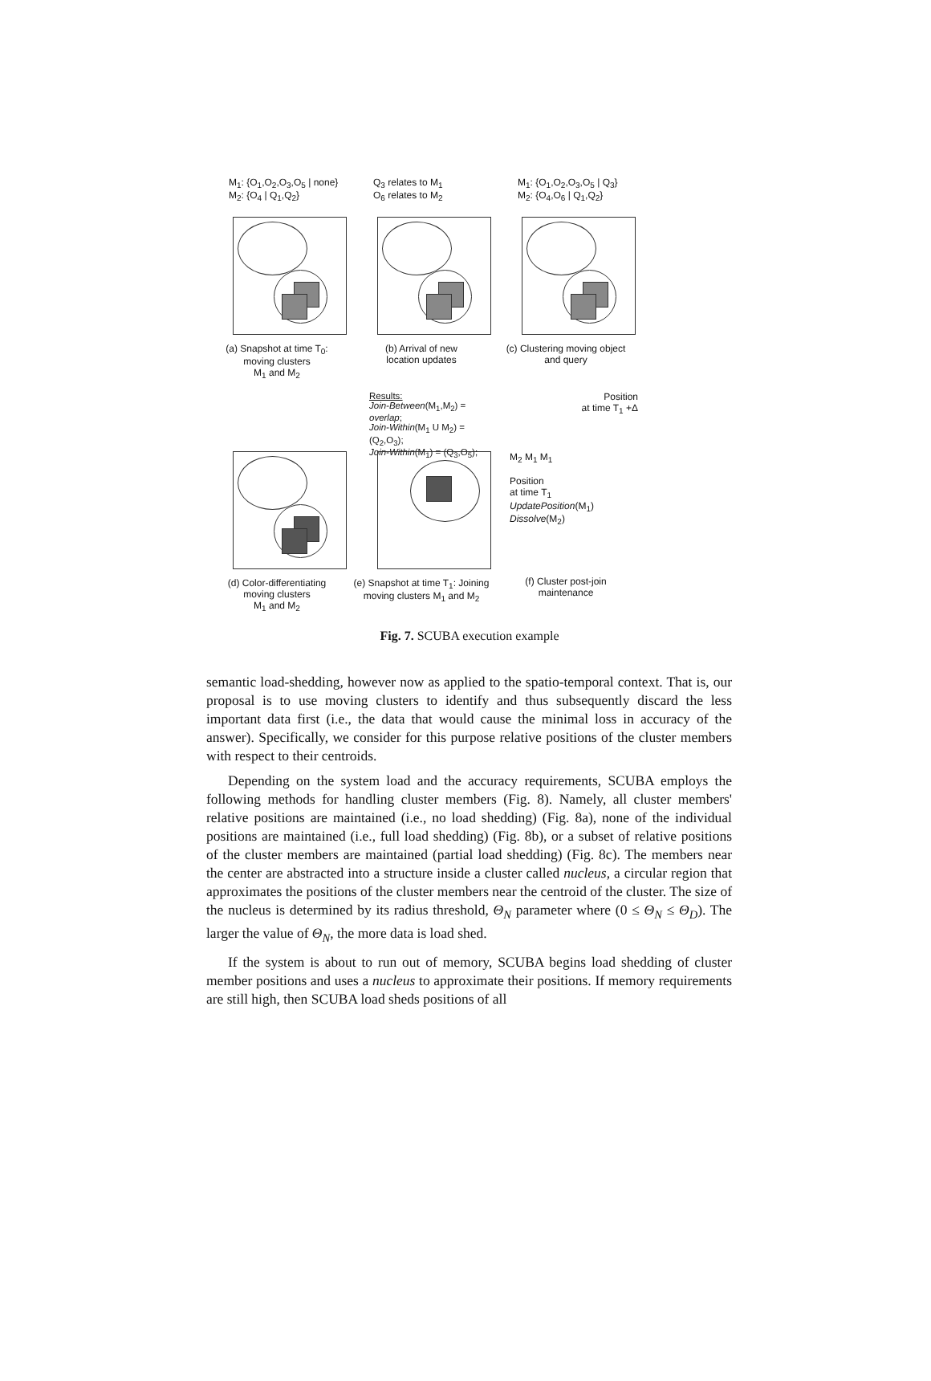M<sub>1</sub>: {O<sub>1</sub>,O<sub>2</sub>,O<sub>3</sub>,O<sub>5</sub> | none}
M<sub>2</sub>: {O<sub>4</sub> | Q<sub>1</sub>,Q<sub>2</sub>}
(a) Snapshot at time T<sub>0</sub>:
moving clusters
M<sub>1</sub> and M<sub>2</sub>
Q<sub>3</sub> relates to M<sub>1</sub>
O<sub>6</sub> relates to M<sub>2</sub>
(b) Arrival of new
location updates
M<sub>1</sub>: {O<sub>1</sub>,O<sub>2</sub>,O<sub>3</sub>,O<sub>5</sub> | Q<sub>3</sub>}
M<sub>2</sub>: {O<sub>4</sub>,O<sub>6</sub> | Q<sub>1</sub>,Q<sub>2</sub>}
(c) Clustering moving object
and query
(d) Color-differentiating
moving clusters
M<sub>1</sub> and M<sub>2</sub>
Results:
Join-Between(M<sub>1</sub>,M<sub>2</sub>) = overlap;
Join-Within(M<sub>1</sub> U M<sub>2</sub>) = (Q<sub>2</sub>,O<sub>3</sub>);
Join-Within(M<sub>1</sub>) = (Q<sub>3</sub>,O<sub>5</sub>);
(e) Snapshot at time T<sub>1</sub>: Joining
moving clusters M<sub>1</sub> and M<sub>2</sub>
Position
at time T<sub>1</sub> +Δ
M<sub>2</sub> M<sub>1</sub> M<sub>1</sub>
Position
at time T<sub>1</sub>
UpdatePosition(M<sub>1</sub>)
Dissolve(M<sub>2</sub>)
(f) Cluster post-join
maintenance
Fig. 7. SCUBA execution example
semantic load-shedding, however now as applied to the spatio-temporal context. That is, our proposal is to use moving clusters to identify and thus subsequently discard the less important data first (i.e., the data that would cause the minimal loss in accuracy of the answer). Specifically, we consider for this purpose relative positions of the cluster members with respect to their centroids.
Depending on the system load and the accuracy requirements, SCUBA employs the following methods for handling cluster members (Fig. 8). Namely, all cluster members' relative positions are maintained (i.e., no load shedding) (Fig. 8a), none of the individual positions are maintained (i.e., full load shedding) (Fig. 8b), or a subset of relative positions of the cluster members are maintained (partial load shedding) (Fig. 8c). The members near the center are abstracted into a structure inside a cluster called nucleus, a circular region that approximates the positions of the cluster members near the centroid of the cluster. The size of the nucleus is determined by its radius threshold, Θ<sub>N</sub> parameter where (0 ≤ Θ<sub>N</sub> ≤ Θ<sub>D</sub>). The larger the value of Θ<sub>N</sub>, the more data is load shed.
If the system is about to run out of memory, SCUBA begins load shedding of cluster member positions and uses a nucleus to approximate their positions. If memory requirements are still high, then SCUBA load sheds positions of all